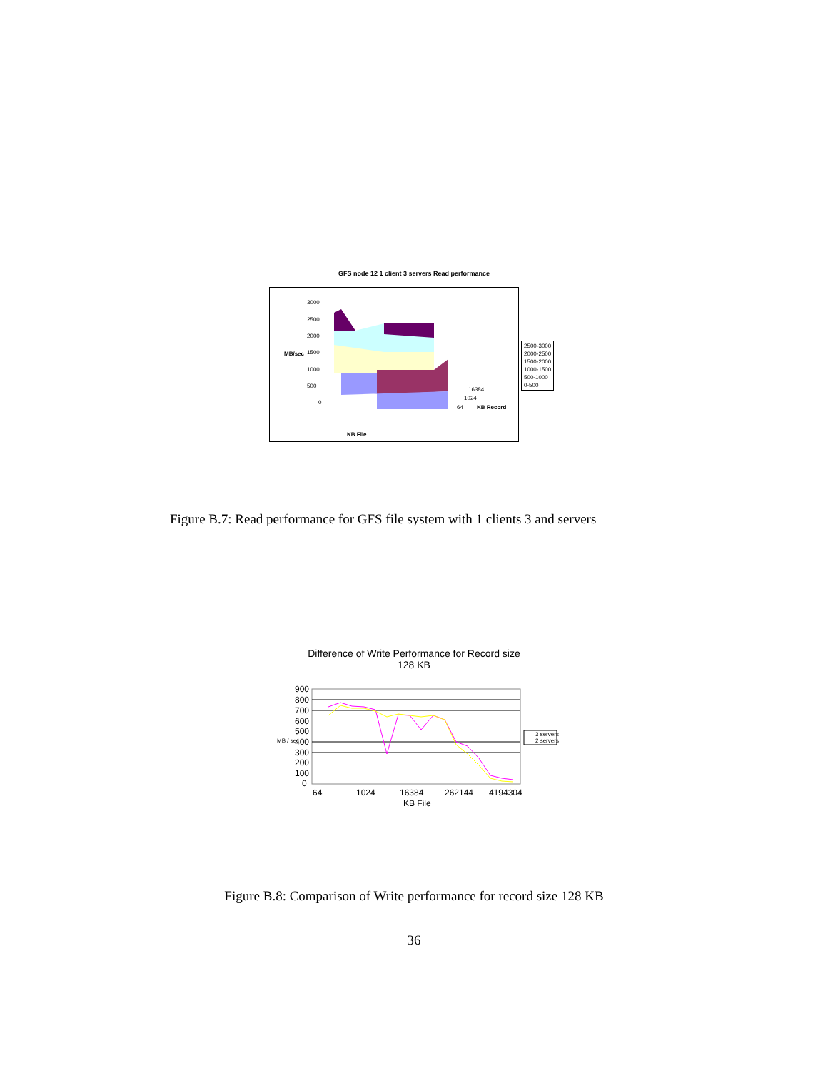GFS node 12 1 client 3 servers Read performance
MB/sec
3000
2500
2000
1500
1000
500
0
KB File
KB Record
16384
1024
64
2500-3000
2000-2500
1500-2000
1000-1500
500-1000
0-500
Figure B.7: Read performance for GFS file system with 1 clients 3 and servers
Difference of Write Performance for Record size
128 KB
MB / sec
900
800
700
600
500
400
300
200
100
0
64
1024
16384
262144
4194304
KB File
3 servers
2 servers
Figure B.8: Comparison of Write performance for record size 128 KB
36